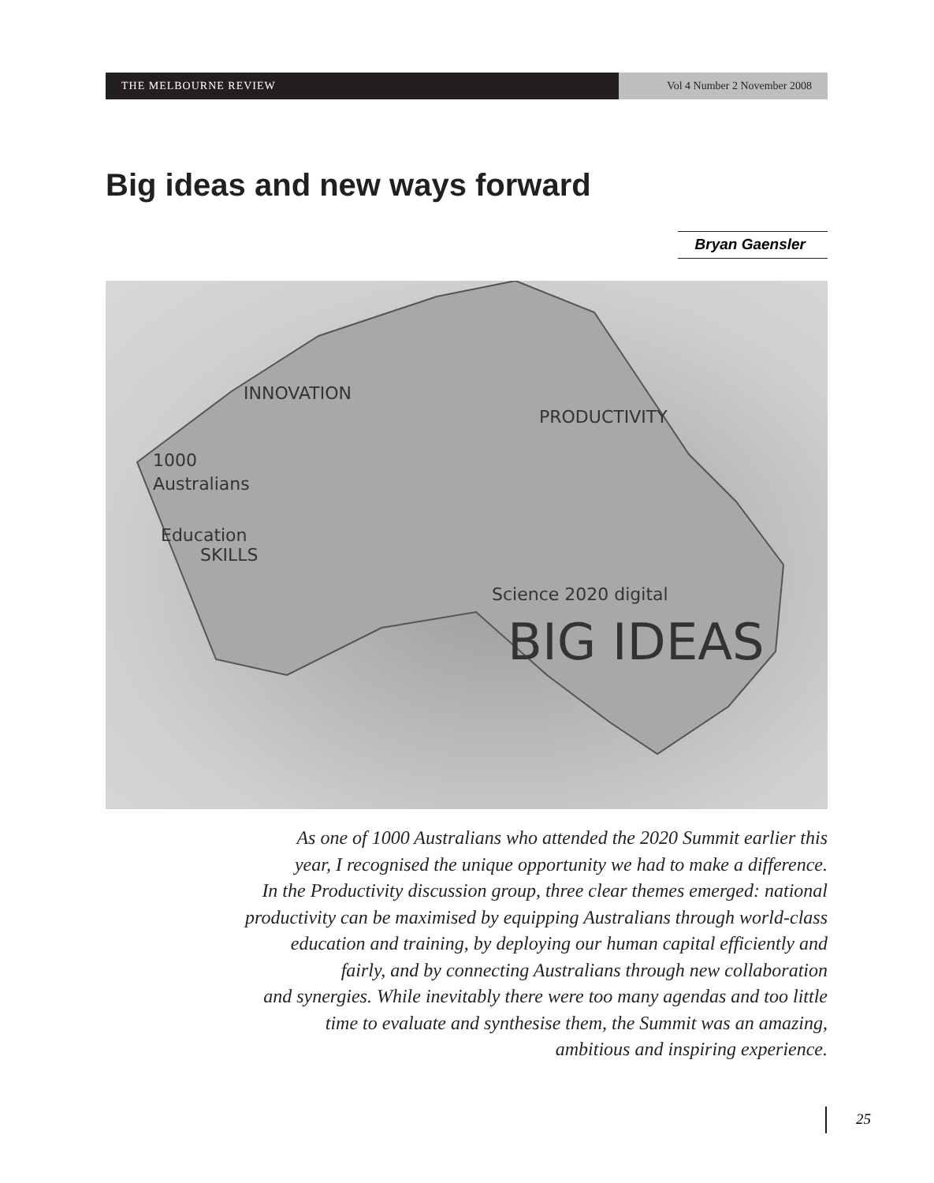THE MELBOURNE REVIEW Vol 4 Number 2 November 2008
Big ideas and new ways forward
Bryan Gaensler
INNOVATION
PRODUCTIVITY
1000
Australians
Education
SKILLS
Science 2020 digital
BIG IDEAS
As one of 1000 Australians who attended the 2020 Summit earlier this
year, I recognised the unique opportunity we had to make a difference.
In the Productivity discussion group, three clear themes emerged: national
productivity can be maximised by equipping Australians through world-class
education and training, by deploying our human capital efficiently and
fairly, and by connecting Australians through new collaboration
and synergies. While inevitably there were too many agendas and too little
time to evaluate and synthesise them, the Summit was an amazing,
ambitious and inspiring experience.
25